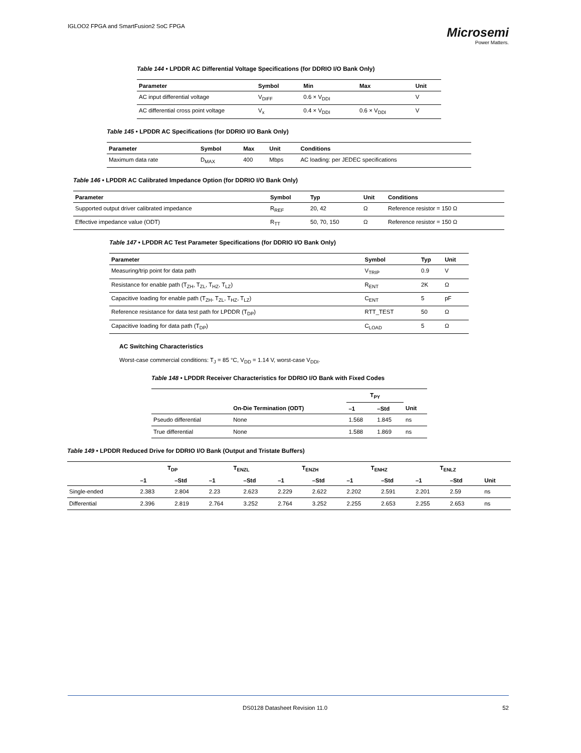IGLOO2 FPGA and SmartFusion2 SoC FPGA
Microsemi
Power Matters.
Table 144 • LPDDR AC Differential Voltage Specifications (for DDRIO I/O Bank Only)
| Parameter | Symbol | Min | Max | Unit |
| --- | --- | --- | --- | --- |
| AC input differential voltage | V<sub>DIFF</sub> | 0.6 × V<sub>DDI</sub> | | V |
| AC differential cross point voltage | V<sub>x</sub> | 0.4 × V<sub>DDI</sub> | 0.6 × V<sub>DDI</sub> | V |
Table 145 • LPDDR AC Specifications (for DDRIO I/O Bank Only)
| Parameter | Symbol | Max | Unit | Conditions |
| --- | --- | --- | --- | --- |
| Maximum data rate | D<sub>MAX</sub> | 400 | Mbps | AC loading: per JEDEC specifications |
Table 146 • LPDDR AC Calibrated Impedance Option (for DDRIO I/O Bank Only)
| Parameter | Symbol | Typ | Unit | Conditions |
| --- | --- | --- | --- | --- |
| Supported output driver calibrated impedance | R<sub>REF</sub> | 20, 42 | Ω | Reference resistor = 150 Ω |
| Effective impedance value (ODT) | R<sub>TT</sub> | 50, 70, 150 | Ω | Reference resistor = 150 Ω |
Table 147 • LPDDR AC Test Parameter Specifications (for DDRIO I/O Bank Only)
| Parameter | Symbol | Typ | Unit |
| --- | --- | --- | --- |
| Measuring/trip point for data path | V<sub>TRIP</sub> | 0.9 | V |
| Resistance for enable path (T<sub>ZH</sub>, T<sub>ZL</sub>, T<sub>HZ</sub>, T<sub>LZ</sub>) | R<sub>ENT</sub> | 2K | Ω |
| Capacitive loading for enable path (T<sub>ZH</sub>, T<sub>ZL</sub>, T<sub>HZ</sub>, T<sub>LZ</sub>) | C<sub>ENT</sub> | 5 | pF |
| Reference resistance for data test path for LPDDR (T<sub>DP</sub>) | RTT_TEST | 50 | Ω |
| Capacitive loading for data path (T<sub>DP</sub>) | C<sub>LOAD</sub> | 5 | Ω |
AC Switching Characteristics
Worst-case commercial conditions: T<sub>J</sub> = 85 °C, V<sub>DD</sub> = 1.14 V, worst-case V<sub>DDI</sub>.
Table 148 • LPDDR Receiver Characteristics for DDRIO I/O Bank with Fixed Codes
| | | T<sub>PY</sub> | | |
| --- | --- | --- | --- | --- |
| | On-Die Termination (ODT) | –1 | –Std | Unit |
| Pseudo differential | None | 1.568 | 1.845 | ns |
| True differential | None | 1.588 | 1.869 | ns |
Table 149 • LPDDR Reduced Drive for DDRIO I/O Bank (Output and Tristate Buffers)
| | T<sub>DP</sub> | | T<sub>ENZL</sub> | | T<sub>ENZH</sub> | | T<sub>ENHZ</sub> | | T<sub>ENLZ</sub> | | |
| --- | --- | --- | --- | --- | --- | --- | --- | --- | --- | --- | --- |
| | –1 | –Std | –1 | –Std | –1 | –Std | –1 | –Std | –1 | –Std | Unit |
| Single-ended | 2.383 | 2.804 | 2.23 | 2.623 | 2.229 | 2.622 | 2.202 | 2.591 | 2.201 | 2.59 | ns |
| Differential | 2.396 | 2.819 | 2.764 | 3.252 | 2.764 | 3.252 | 2.255 | 2.653 | 2.255 | 2.653 | ns |
DS0128 Datasheet Revision 11.0 52